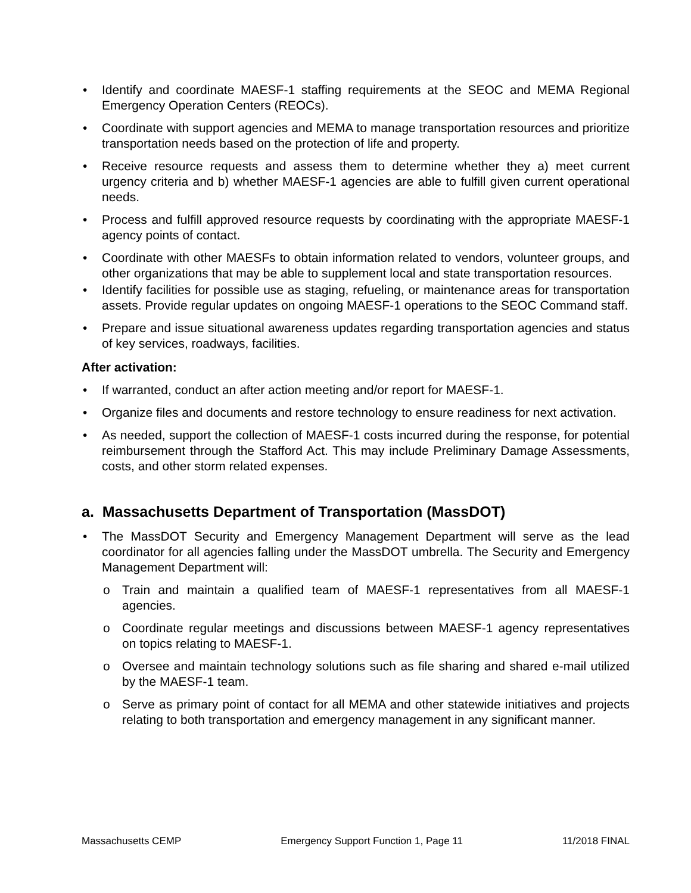• Identify and coordinate MAESF-1 staffing requirements at the SEOC and MEMA Regional Emergency Operation Centers (REOCs).
• Coordinate with support agencies and MEMA to manage transportation resources and prioritize transportation needs based on the protection of life and property.
• Receive resource requests and assess them to determine whether they a) meet current urgency criteria and b) whether MAESF-1 agencies are able to fulfill given current operational needs.
• Process and fulfill approved resource requests by coordinating with the appropriate MAESF-1 agency points of contact.
• Coordinate with other MAESFs to obtain information related to vendors, volunteer groups, and other organizations that may be able to supplement local and state transportation resources.
• Identify facilities for possible use as staging, refueling, or maintenance areas for transportation assets. Provide regular updates on ongoing MAESF-1 operations to the SEOC Command staff.
• Prepare and issue situational awareness updates regarding transportation agencies and status of key services, roadways, facilities.
After activation:
• If warranted, conduct an after action meeting and/or report for MAESF-1.
• Organize files and documents and restore technology to ensure readiness for next activation.
• As needed, support the collection of MAESF-1 costs incurred during the response, for potential reimbursement through the Stafford Act. This may include Preliminary Damage Assessments, costs, and other storm related expenses.
a. Massachusetts Department of Transportation (MassDOT)
• The MassDOT Security and Emergency Management Department will serve as the lead coordinator for all agencies falling under the MassDOT umbrella. The Security and Emergency Management Department will:
o Train and maintain a qualified team of MAESF-1 representatives from all MAESF-1 agencies.
o Coordinate regular meetings and discussions between MAESF-1 agency representatives on topics relating to MAESF-1.
o Oversee and maintain technology solutions such as file sharing and shared e-mail utilized by the MAESF-1 team.
o Serve as primary point of contact for all MEMA and other statewide initiatives and projects relating to both transportation and emergency management in any significant manner.
Massachusetts CEMP Emergency Support Function 1, Page 11 11/2018 FINAL